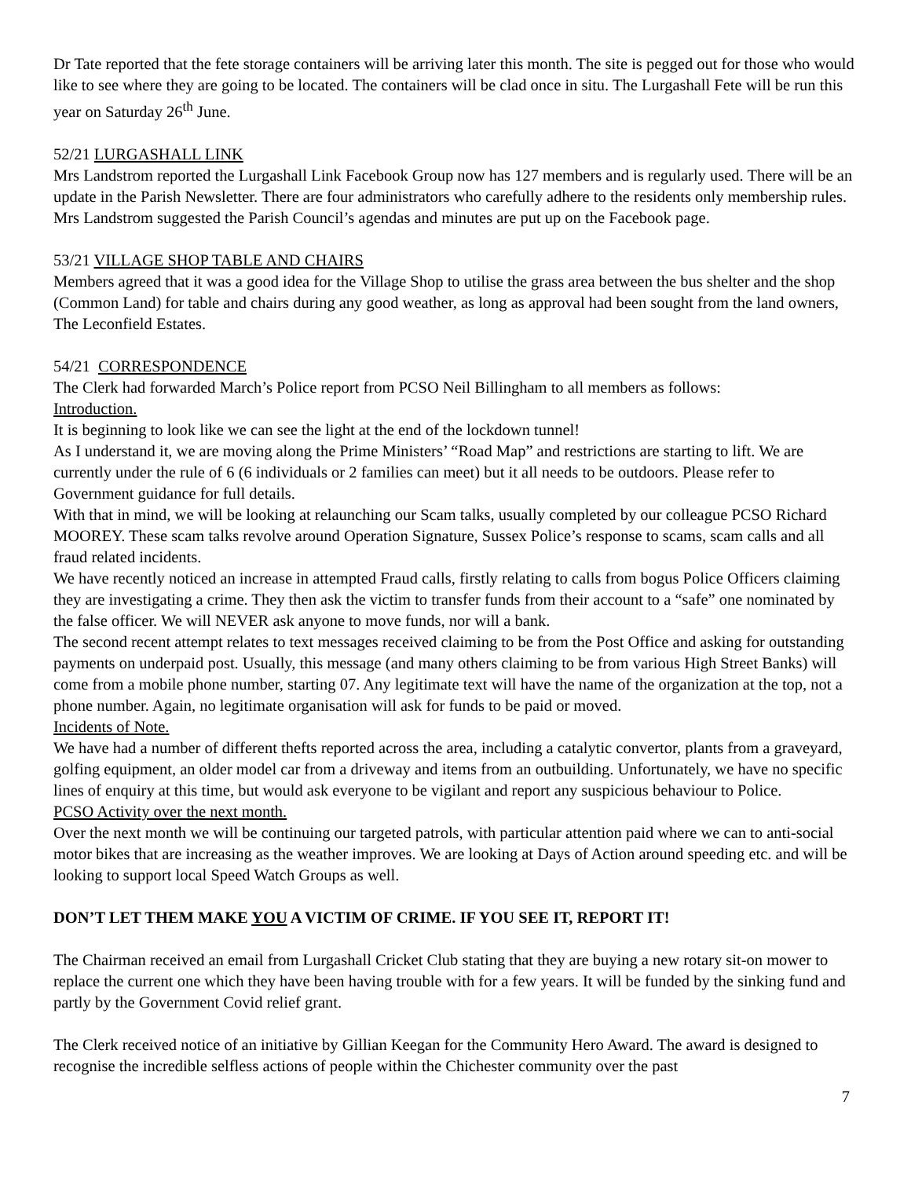Dr Tate reported that the fete storage containers will be arriving later this month. The site is pegged out for those who would like to see where they are going to be located. The containers will be clad once in situ. The Lurgashall Fete will be run this year on Saturday 26<sup>th</sup> June.
52/21 LURGASHALL LINK
Mrs Landstrom reported the Lurgashall Link Facebook Group now has 127 members and is regularly used. There will be an update in the Parish Newsletter. There are four administrators who carefully adhere to the residents only membership rules. Mrs Landstrom suggested the Parish Council’s agendas and minutes are put up on the Facebook page.
53/21 VILLAGE SHOP TABLE AND CHAIRS
Members agreed that it was a good idea for the Village Shop to utilise the grass area between the bus shelter and the shop (Common Land) for table and chairs during any good weather, as long as approval had been sought from the land owners, The Leconfield Estates.
54/21 CORRESPONDENCE
The Clerk had forwarded March’s Police report from PCSO Neil Billingham to all members as follows:
Introduction.
It is beginning to look like we can see the light at the end of the lockdown tunnel!
As I understand it, we are moving along the Prime Ministers’ “Road Map” and restrictions are starting to lift. We are currently under the rule of 6 (6 individuals or 2 families can meet) but it all needs to be outdoors. Please refer to Government guidance for full details.
With that in mind, we will be looking at relaunching our Scam talks, usually completed by our colleague PCSO Richard MOOREY. These scam talks revolve around Operation Signature, Sussex Police’s response to scams, scam calls and all fraud related incidents.
We have recently noticed an increase in attempted Fraud calls, firstly relating to calls from bogus Police Officers claiming they are investigating a crime. They then ask the victim to transfer funds from their account to a “safe” one nominated by the false officer. We will NEVER ask anyone to move funds, nor will a bank.
The second recent attempt relates to text messages received claiming to be from the Post Office and asking for outstanding payments on underpaid post. Usually, this message (and many others claiming to be from various High Street Banks) will come from a mobile phone number, starting 07. Any legitimate text will have the name of the organization at the top, not a phone number. Again, no legitimate organisation will ask for funds to be paid or moved.
Incidents of Note.
We have had a number of different thefts reported across the area, including a catalytic convertor, plants from a graveyard, golfing equipment, an older model car from a driveway and items from an outbuilding. Unfortunately, we have no specific lines of enquiry at this time, but would ask everyone to be vigilant and report any suspicious behaviour to Police.
PCSO Activity over the next month.
Over the next month we will be continuing our targeted patrols, with particular attention paid where we can to anti-social motor bikes that are increasing as the weather improves. We are looking at Days of Action around speeding etc. and will be looking to support local Speed Watch Groups as well.
DON’T LET THEM MAKE YOU A VICTIM OF CRIME. IF YOU SEE IT, REPORT IT!
The Chairman received an email from Lurgashall Cricket Club stating that they are buying a new rotary sit-on mower to replace the current one which they have been having trouble with for a few years. It will be funded by the sinking fund and partly by the Government Covid relief grant.
The Clerk received notice of an initiative by Gillian Keegan for the Community Hero Award. The award is designed to recognise the incredible selfless actions of people within the Chichester community over the past
7